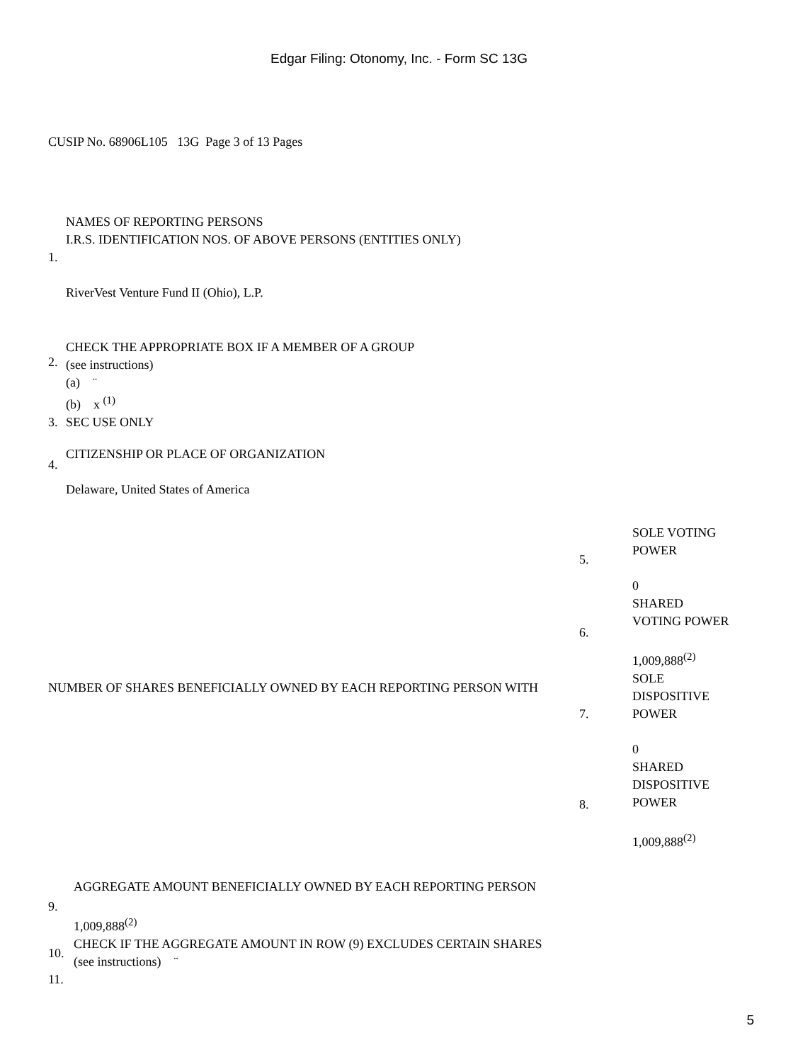Edgar Filing: Otonomy, Inc. - Form SC 13G
CUSIP No. 68906L105 13G Page 3 of 13 Pages
| 1. | NAMES OF REPORTING PERSONS I.R.S. IDENTIFICATION NOS. OF ABOVE PERSONS (ENTITIES ONLY) RiverVest Venture Fund II (Ohio), L.P. |
| 2. | CHECK THE APPROPRIATE BOX IF A MEMBER OF A GROUP (see instructions) (a) ¨ (b) x <sup>(1)</sup> |
| 3. | SEC USE ONLY |
| 4. | CITIZENSHIP OR PLACE OF ORGANIZATION Delaware, United States of America |
| NUMBER OF SHARES BENEFICIALLY OWNED BY EACH REPORTING PERSON WITH | 5. | SOLE VOTING POWER 0 |
| | 6. | SHARED VOTING POWER 1,009,888<sup>(2)</sup> |
| | 7. | SOLE DISPOSITIVE POWER 0 |
| | 8. | SHARED DISPOSITIVE POWER 1,009,888<sup>(2)</sup> |
| 9. | AGGREGATE AMOUNT BENEFICIALLY OWNED BY EACH REPORTING PERSON 1,009,888<sup>(2)</sup> |
| 10. | CHECK IF THE AGGREGATE AMOUNT IN ROW (9) EXCLUDES CERTAIN SHARES (see instructions) ¨ |
| 11. | |
5